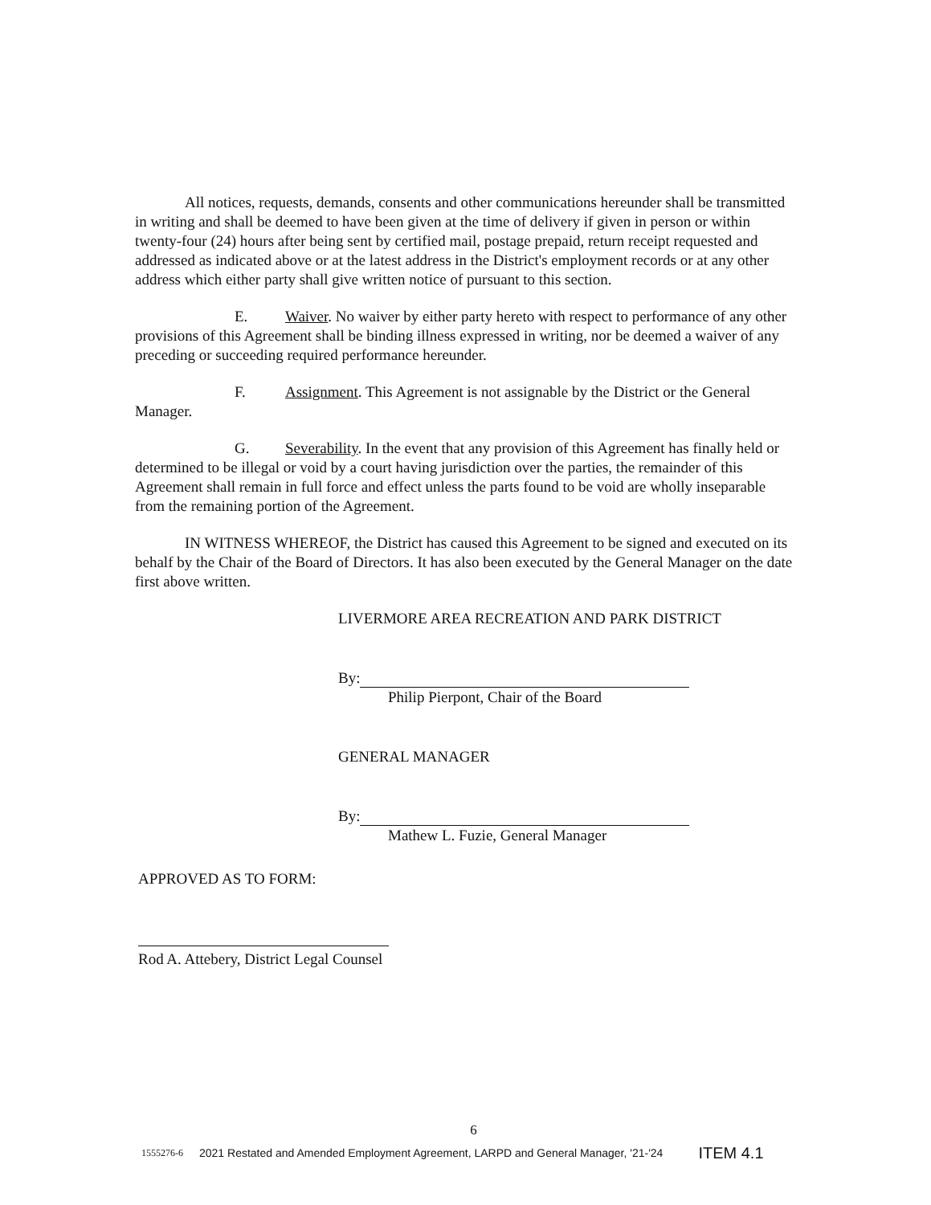All notices, requests, demands, consents and other communications hereunder shall be transmitted in writing and shall be deemed to have been given at the time of delivery if given in person or within twenty-four (24) hours after being sent by certified mail, postage prepaid, return receipt requested and addressed as indicated above or at the latest address in the District's employment records or at any other address which either party shall give written notice of pursuant to this section.
E. Waiver. No waiver by either party hereto with respect to performance of any other provisions of this Agreement shall be binding illness expressed in writing, nor be deemed a waiver of any preceding or succeeding required performance hereunder.
F. Assignment. This Agreement is not assignable by the District or the General Manager.
G. Severability. In the event that any provision of this Agreement has finally held or determined to be illegal or void by a court having jurisdiction over the parties, the remainder of this Agreement shall remain in full force and effect unless the parts found to be void are wholly inseparable from the remaining portion of the Agreement.
IN WITNESS WHEREOF, the District has caused this Agreement to be signed and executed on its behalf by the Chair of the Board of Directors. It has also been executed by the General Manager on the date first above written.
LIVERMORE AREA RECREATION AND PARK DISTRICT
By:
Philip Pierpont, Chair of the Board
GENERAL MANAGER
By:
Mathew L. Fuzie, General Manager
APPROVED AS TO FORM:
Rod A. Attebery, District Legal Counsel
6
1555276-6 2021 Restated and Amended Employment Agreement, LARPD and General Manager, '21-'24 ITEM 4.1